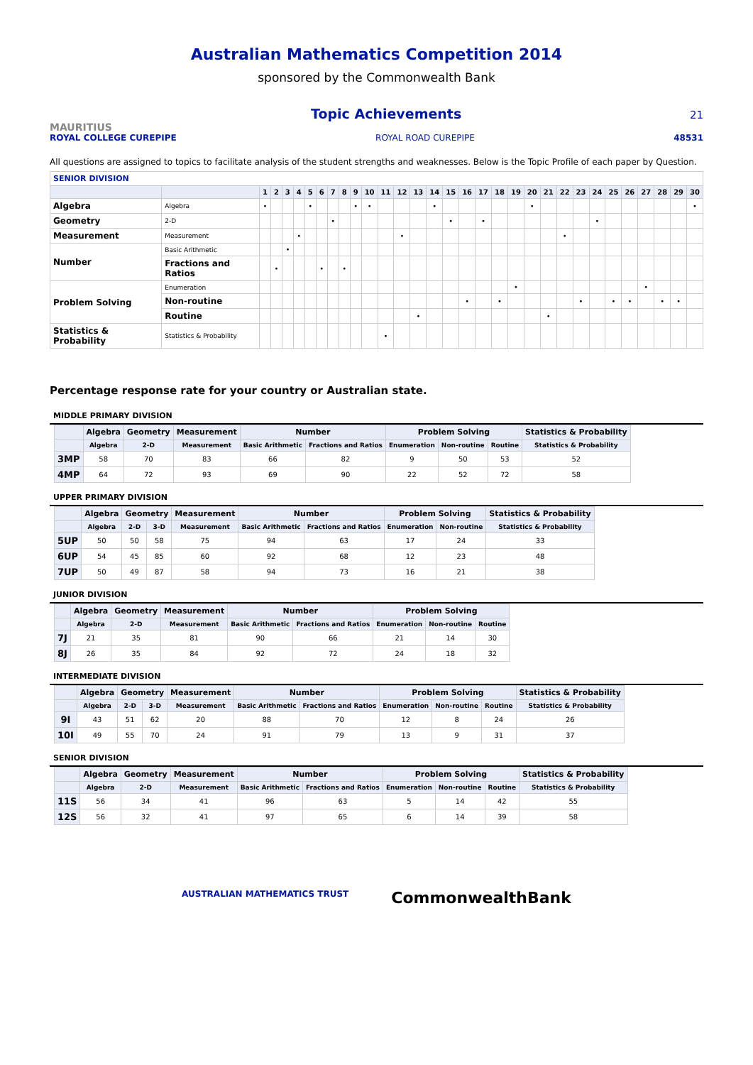Australian Mathematics Competition 2014
sponsored by the Commonwealth Bank
Topic Achievements
21
MAURITIUS
ROYAL COLLEGE CUREPIPE ROYAL ROAD CUREPIPE 48531
All questions are assigned to topics to facilitate analysis of the student strengths and weaknesses. Below is the Topic Profile of each paper by Question.
| SENIOR DIVISION | | | | | | | | | | | | | | | | | | | | | | | | | | | | | | | |
| | | 1 | 2 | 3 | 4 | 5 | 6 | 7 | 8 | 9 | 10 | 11 | 12 | 13 | 14 | 15 | 16 | 17 | 18 | 19 | 20 | 21 | 22 | 23 | 24 | 25 | 26 | 27 | 28 | 29 | 30 |
| Algebra | Algebra | • | | | | • | | | | • | • | | | | • | | | | | | • | | | | | | | | | | • |
| Geometry | 2-D | | | | | | | • | | | | | | | | • | | • | | | | | | | • | | | | | | |
| Measurement | Measurement | | | | • | | | | | | | | • | | | | | | | | | | • | | | | | | | | |
| Number | Basic Arithmetic | | | • | | | | | | | | | | | | | | | | | | | | | | | | | | | |
| | Fractions and Ratios | | • | | | | • | | • | | | | | | | | | | | | | | | | | | | | | | |
| Problem Solving | Enumeration | | | | | | | | | | | | | | | | | | | • | | | | | | | | • | | | |
| | Non-routine | | | | | | | | | | | | | | | | • | | • | | | | | • | | • | • | | • | • | |
| | Routine | | | | | | | | | | | | | • | | | | | | | | • | | | | | | | | | |
| Statistics & Probability | Statistics & Probability | | | | | | | | | | | • | | | | | | | | | | | | | | | | | | | |
Percentage response rate for your country or Australian state.
MIDDLE PRIMARY DIVISION
| | Algebra | Geometry | Measurement | Number | | Problem Solving | | | Statistics & Probability |
| --- | --- | --- | --- | --- | --- | --- | --- | --- | --- |
| | Algebra | 2-D | Measurement | Basic Arithmetic | Fractions and Ratios | Enumeration | Non-routine | Routine | Statistics & Probability |
| 3MP | 58 | 70 | 83 | 66 | 82 | 9 | 50 | 53 | 52 |
| 4MP | 64 | 72 | 93 | 69 | 90 | 22 | 52 | 72 | 58 |
UPPER PRIMARY DIVISION
| | Algebra | Geometry | | Measurement | Number | | Problem Solving | | Statistics & Probability |
| --- | --- | --- | --- | --- | --- | --- | --- | --- | --- |
| | Algebra | 2-D | 3-D | Measurement | Basic Arithmetic | Fractions and Ratios | Enumeration | Non-routine | Statistics & Probability |
| 5UP | 50 | 50 | 58 | 75 | 94 | 63 | 17 | 24 | 33 |
| 6UP | 54 | 45 | 85 | 60 | 92 | 68 | 12 | 23 | 48 |
| 7UP | 50 | 49 | 87 | 58 | 94 | 73 | 16 | 21 | 38 |
JUNIOR DIVISION
| | Algebra | Geometry | Measurement | Number | | Problem Solving | | |
| --- | --- | --- | --- | --- | --- | --- | --- | --- |
| | Algebra | 2-D | Measurement | Basic Arithmetic | Fractions and Ratios | Enumeration | Non-routine | Routine |
| 7J | 21 | 35 | 81 | 90 | 66 | 21 | 14 | 30 |
| 8J | 26 | 35 | 84 | 92 | 72 | 24 | 18 | 32 |
INTERMEDIATE DIVISION
| | Algebra | Geometry | | Measurement | Number | | Problem Solving | | | Statistics & Probability |
| --- | --- | --- | --- | --- | --- | --- | --- | --- | --- | --- |
| | Algebra | 2-D | 3-D | Measurement | Basic Arithmetic | Fractions and Ratios | Enumeration | Non-routine | Routine | Statistics & Probability |
| 9I | 43 | 51 | 62 | 20 | 88 | 70 | 12 | 8 | 24 | 26 |
| 10I | 49 | 55 | 70 | 24 | 91 | 79 | 13 | 9 | 31 | 37 |
SENIOR DIVISION
| | Algebra | Geometry | Measurement | Number | | Problem Solving | | | Statistics & Probability |
| --- | --- | --- | --- | --- | --- | --- | --- | --- | --- |
| | Algebra | 2-D | Measurement | Basic Arithmetic | Fractions and Ratios | Enumeration | Non-routine | Routine | Statistics & Probability |
| 11S | 56 | 34 | 41 | 96 | 63 | 5 | 14 | 42 | 55 |
| 12S | 56 | 32 | 41 | 97 | 65 | 6 | 14 | 39 | 58 |
AUSTRALIAN MATHEMATICS TRUST CommonwealthBank